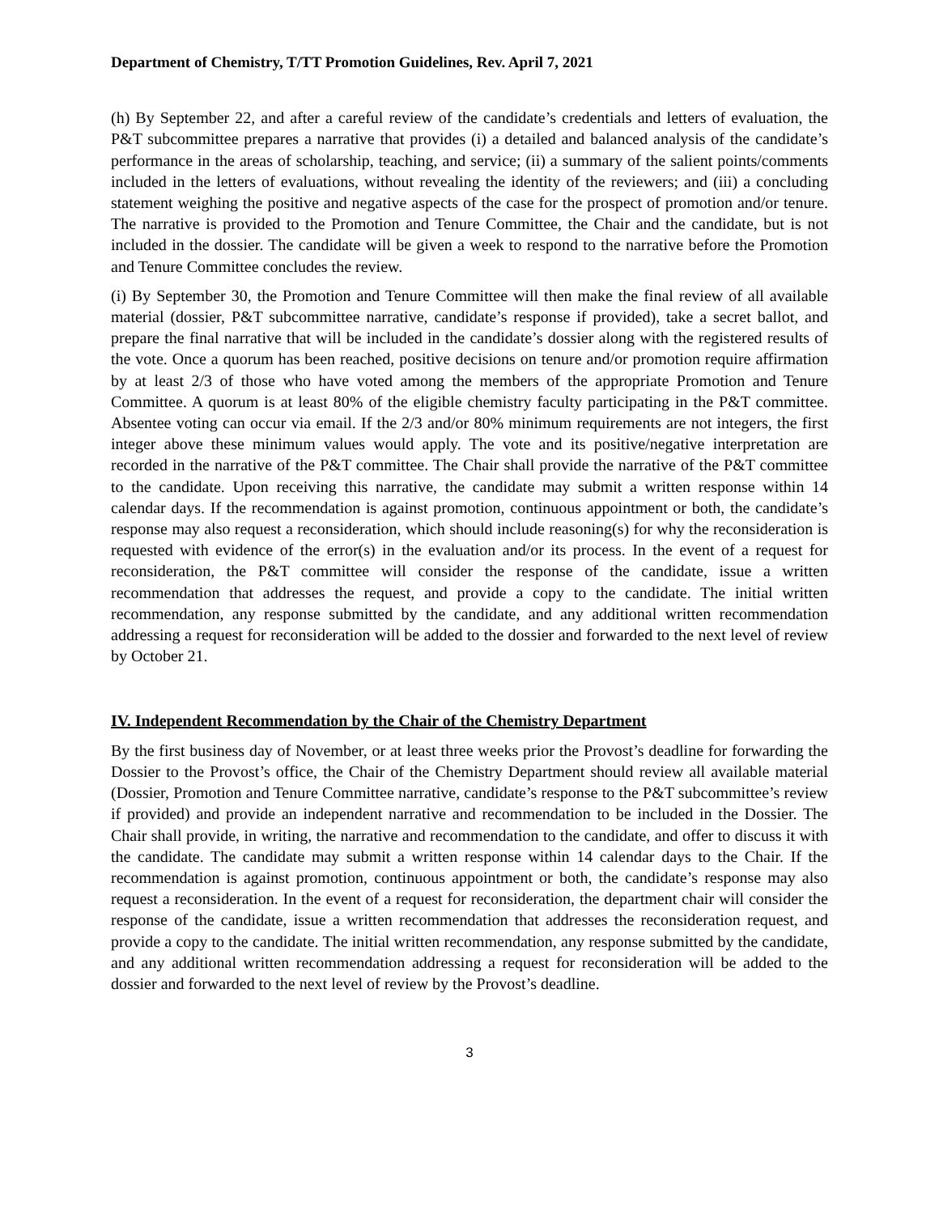Department of Chemistry, T/TT Promotion Guidelines, Rev. April 7, 2021
(h) By September 22, and after a careful review of the candidate’s credentials and letters of evaluation, the P&T subcommittee prepares a narrative that provides (i) a detailed and balanced analysis of the candidate’s performance in the areas of scholarship, teaching, and service; (ii) a summary of the salient points/comments included in the letters of evaluations, without revealing the identity of the reviewers; and (iii) a concluding statement weighing the positive and negative aspects of the case for the prospect of promotion and/or tenure. The narrative is provided to the Promotion and Tenure Committee, the Chair and the candidate, but is not included in the dossier. The candidate will be given a week to respond to the narrative before the Promotion and Tenure Committee concludes the review.
(i) By September 30, the Promotion and Tenure Committee will then make the final review of all available material (dossier, P&T subcommittee narrative, candidate’s response if provided), take a secret ballot, and prepare the final narrative that will be included in the candidate’s dossier along with the registered results of the vote. Once a quorum has been reached, positive decisions on tenure and/or promotion require affirmation by at least 2/3 of those who have voted among the members of the appropriate Promotion and Tenure Committee. A quorum is at least 80% of the eligible chemistry faculty participating in the P&T committee. Absentee voting can occur via email. If the 2/3 and/or 80% minimum requirements are not integers, the first integer above these minimum values would apply. The vote and its positive/negative interpretation are recorded in the narrative of the P&T committee. The Chair shall provide the narrative of the P&T committee to the candidate. Upon receiving this narrative, the candidate may submit a written response within 14 calendar days. If the recommendation is against promotion, continuous appointment or both, the candidate’s response may also request a reconsideration, which should include reasoning(s) for why the reconsideration is requested with evidence of the error(s) in the evaluation and/or its process. In the event of a request for reconsideration, the P&T committee will consider the response of the candidate, issue a written recommendation that addresses the request, and provide a copy to the candidate. The initial written recommendation, any response submitted by the candidate, and any additional written recommendation addressing a request for reconsideration will be added to the dossier and forwarded to the next level of review by October 21.
IV. Independent Recommendation by the Chair of the Chemistry Department
By the first business day of November, or at least three weeks prior the Provost’s deadline for forwarding the Dossier to the Provost’s office, the Chair of the Chemistry Department should review all available material (Dossier, Promotion and Tenure Committee narrative, candidate’s response to the P&T subcommittee’s review if provided) and provide an independent narrative and recommendation to be included in the Dossier. The Chair shall provide, in writing, the narrative and recommendation to the candidate, and offer to discuss it with the candidate. The candidate may submit a written response within 14 calendar days to the Chair. If the recommendation is against promotion, continuous appointment or both, the candidate’s response may also request a reconsideration. In the event of a request for reconsideration, the department chair will consider the response of the candidate, issue a written recommendation that addresses the reconsideration request, and provide a copy to the candidate. The initial written recommendation, any response submitted by the candidate, and any additional written recommendation addressing a request for reconsideration will be added to the dossier and forwarded to the next level of review by the Provost’s deadline.
3